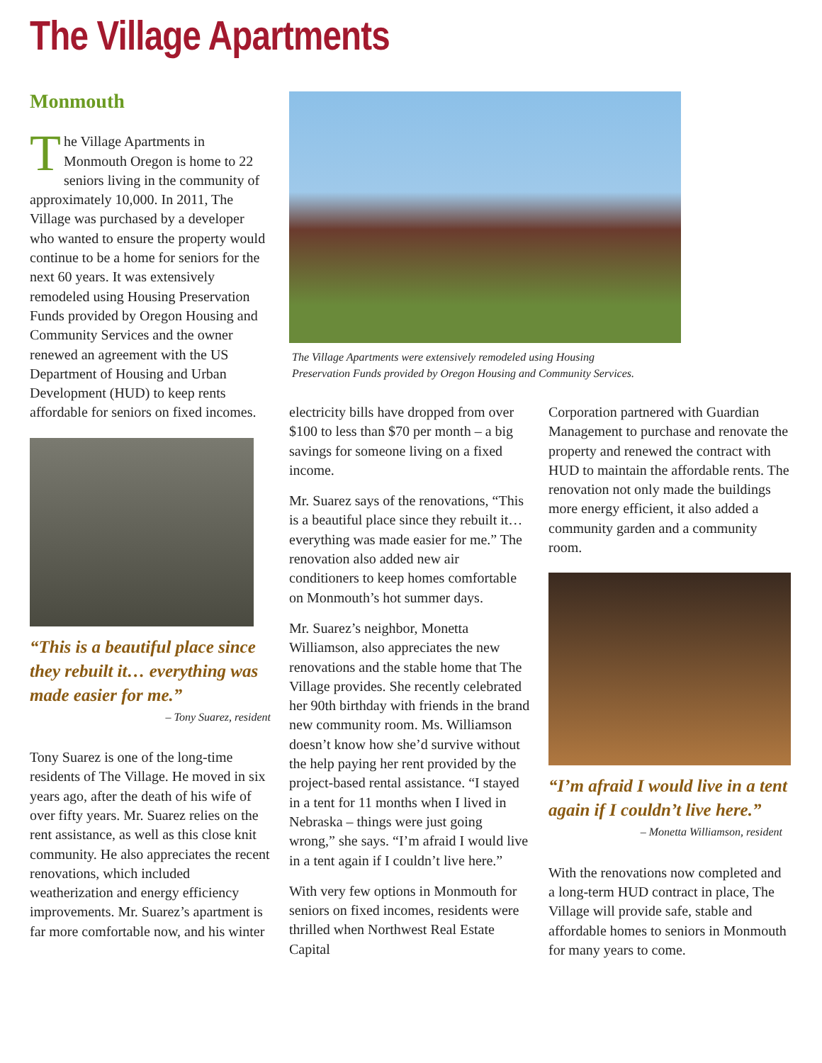The Village Apartments
Monmouth
The Village Apartments in Monmouth Oregon is home to 22 seniors living in the community of approximately 10,000. In 2011, The Village was purchased by a developer who wanted to ensure the property would continue to be a home for seniors for the next 60 years. It was extensively remodeled using Housing Preservation Funds provided by Oregon Housing and Community Services and the owner renewed an agreement with the US Department of Housing and Urban Development (HUD) to keep rents affordable for seniors on fixed incomes.
“This is a beautiful place since they rebuilt it… everything was made easier for me.”
– Tony Suarez, resident
Tony Suarez is one of the long-time residents of The Village. He moved in six years ago, after the death of his wife of over fifty years. Mr. Suarez relies on the rent assistance, as well as this close knit community. He also appreciates the recent renovations, which included weatherization and energy efficiency improvements. Mr. Suarez’s apartment is far more comfortable now, and his winter
The Village Apartments were extensively remodeled using Housing
Preservation Funds provided by Oregon Housing and Community Services.
electricity bills have dropped from over $100 to less than $70 per month – a big savings for someone living on a fixed income.
Mr. Suarez says of the renovations, “This is a beautiful place since they rebuilt it…everything was made easier for me.” The renovation also added new air conditioners to keep homes comfortable on Monmouth’s hot summer days.
Mr. Suarez’s neighbor, Monetta Williamson, also appreciates the new renovations and the stable home that The Village provides. She recently celebrated her 90th birthday with friends in the brand new community room. Ms. Williamson doesn’t know how she’d survive without the help paying her rent provided by the project-based rental assistance. “I stayed in a tent for 11 months when I lived in Nebraska – things were just going wrong,” she says. “I’m afraid I would live in a tent again if I couldn’t live here.”
With very few options in Monmouth for seniors on fixed incomes, residents were thrilled when Northwest Real Estate Capital
Corporation partnered with Guardian Management to purchase and renovate the property and renewed the contract with HUD to maintain the affordable rents. The renovation not only made the buildings more energy efficient, it also added a community garden and a community room.
“I’m afraid I would live in a tent again if I couldn’t live here.”
– Monetta Williamson, resident
With the renovations now completed and a long-term HUD contract in place, The Village will provide safe, stable and affordable homes to seniors in Monmouth for many years to come.